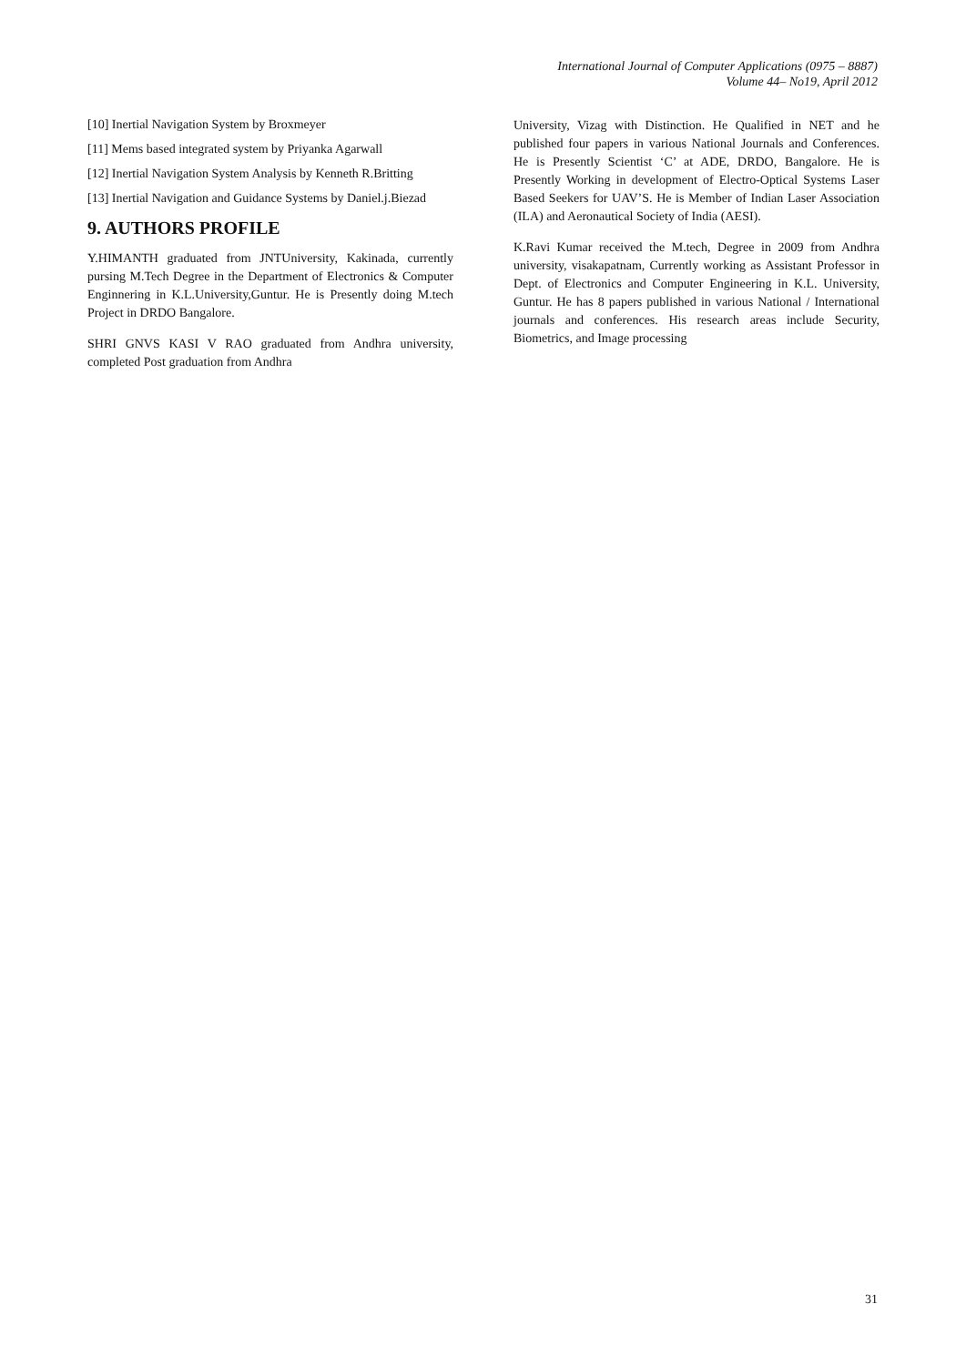International Journal of Computer Applications (0975 – 8887)
Volume 44– No19, April 2012
[10] Inertial Navigation System by Broxmeyer
[11] Mems based integrated system by Priyanka Agarwall
[12] Inertial Navigation System Analysis by Kenneth R.Britting
[13] Inertial Navigation and Guidance Systems by Daniel.j.Biezad
9. AUTHORS PROFILE
Y.HIMANTH graduated from JNTUniversity, Kakinada, currently pursing M.Tech Degree in the Department of Electronics & Computer Enginnering in K.L.University,Guntur. He is Presently doing M.tech Project in DRDO Bangalore.
SHRI GNVS KASI V RAO graduated from Andhra university, completed Post graduation from Andhra
University, Vizag with Distinction. He Qualified in NET and he published four papers in various National Journals and Conferences. He is Presently Scientist ‘C’ at ADE, DRDO, Bangalore. He is Presently Working in development of Electro-Optical Systems Laser Based Seekers for UAV’S. He is Member of Indian Laser Association (ILA) and Aeronautical Society of India (AESI).
K.Ravi Kumar received the M.tech, Degree in 2009 from Andhra university, visakapatnam, Currently working as Assistant Professor in Dept. of Electronics and Computer Engineering in K.L. University, Guntur. He has 8 papers published in various National / International journals and conferences. His research areas include Security, Biometrics, and Image processing
31